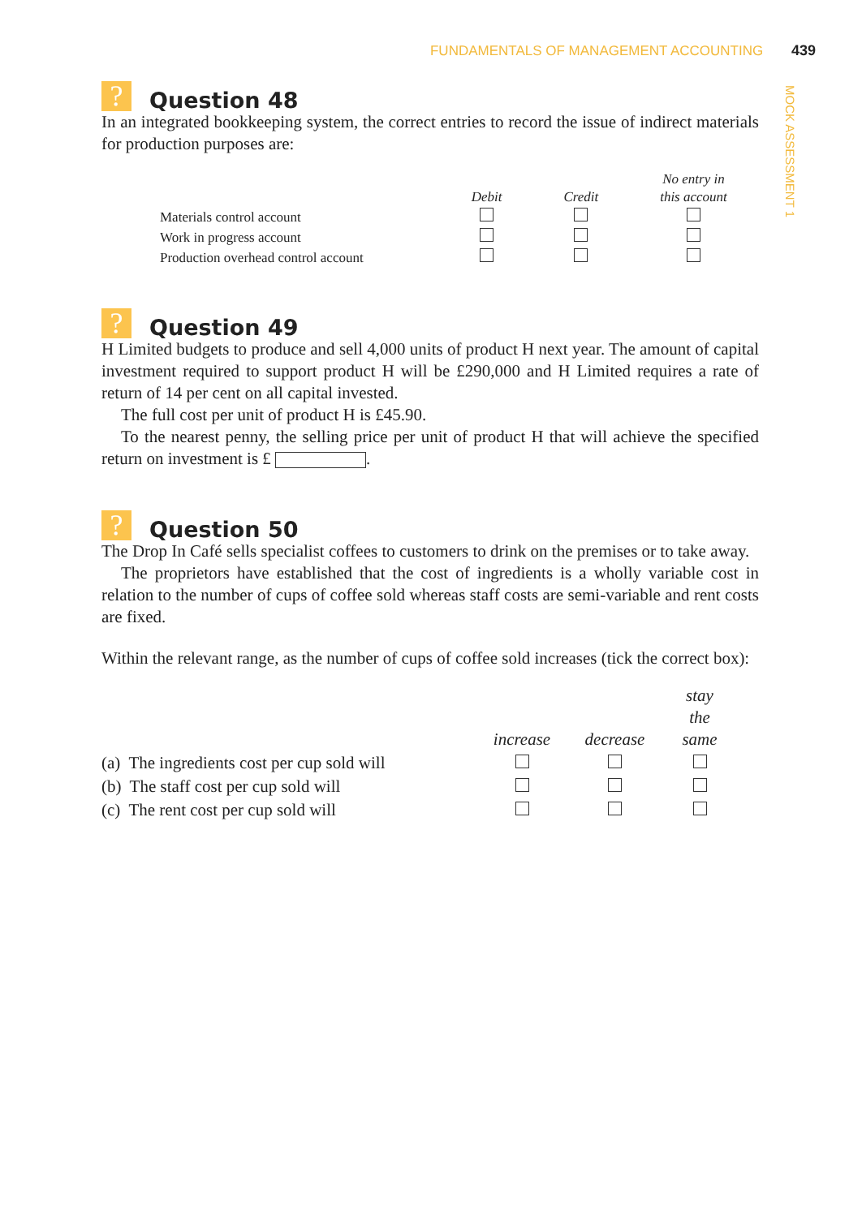FUNDAMENTALS OF MANAGEMENT ACCOUNTING 439
MOCK ASSESSMENT 1
? Question 48
In an integrated bookkeeping system, the correct entries to record the issue of indirect materials for production purposes are:
| | Debit | Credit | No entry in this account |
| --- | --- | --- | --- |
| Materials control account | | | |
| Work in progress account | | | |
| Production overhead control account | | | |
? Question 49
H Limited budgets to produce and sell 4,000 units of product H next year. The amount of capital investment required to support product H will be £290,000 and H Limited requires a rate of return of 14 per cent on all capital invested.
The full cost per unit of product H is £45.90.
To the nearest penny, the selling price per unit of product H that will achieve the specified return on investment is £ .
? Question 50
The Drop In Café sells specialist coffees to customers to drink on the premises or to take away.
The proprietors have established that the cost of ingredients is a wholly variable cost in relation to the number of cups of coffee sold whereas staff costs are semi-variable and rent costs are fixed.
Within the relevant range, as the number of cups of coffee sold increases (tick the correct box):
| | increase | decrease | stay the same |
| --- | --- | --- | --- |
| (a) The ingredients cost per cup sold will | | | |
| (b) The staff cost per cup sold will | | | |
| (c) The rent cost per cup sold will | | | |